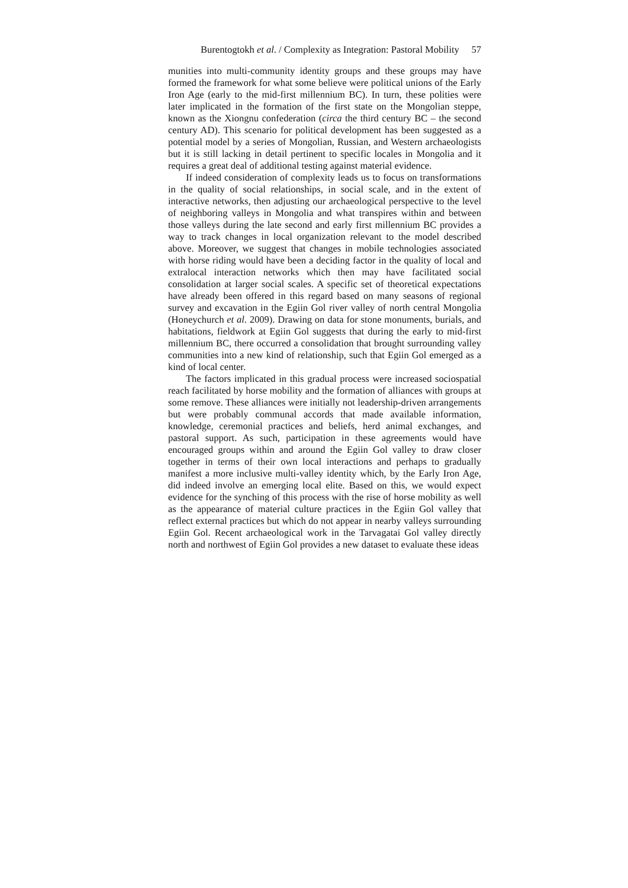Burentogtokh et al. / Complexity as Integration: Pastoral Mobility 57
munities into multi-community identity groups and these groups may have formed the framework for what some believe were political unions of the Early Iron Age (early to the mid-first millennium BC). In turn, these polities were later implicated in the formation of the first state on the Mongolian steppe, known as the Xiongnu confederation (circa the third century BC – the second century AD). This scenario for political development has been suggested as a potential model by a series of Mongolian, Russian, and Western archaeologists but it is still lacking in detail pertinent to specific locales in Mongolia and it requires a great deal of additional testing against material evidence.
If indeed consideration of complexity leads us to focus on transformations in the quality of social relationships, in social scale, and in the extent of interactive networks, then adjusting our archaeological perspective to the level of neighboring valleys in Mongolia and what transpires within and between those valleys during the late second and early first millennium BC provides a way to track changes in local organization relevant to the model described above. Moreover, we suggest that changes in mobile technologies associated with horse riding would have been a deciding factor in the quality of local and extralocal interaction networks which then may have facilitated social consolidation at larger social scales. A specific set of theoretical expectations have already been offered in this regard based on many seasons of regional survey and excavation in the Egiin Gol river valley of north central Mongolia (Honeychurch et al. 2009). Drawing on data for stone monuments, burials, and habitations, fieldwork at Egiin Gol suggests that during the early to mid-first millennium BC, there occurred a consolidation that brought surrounding valley communities into a new kind of relationship, such that Egiin Gol emerged as a kind of local center.
The factors implicated in this gradual process were increased sociospatial reach facilitated by horse mobility and the formation of alliances with groups at some remove. These alliances were initially not leadership-driven arrangements but were probably communal accords that made available information, knowledge, ceremonial practices and beliefs, herd animal exchanges, and pastoral support. As such, participation in these agreements would have encouraged groups within and around the Egiin Gol valley to draw closer together in terms of their own local interactions and perhaps to gradually manifest a more inclusive multi-valley identity which, by the Early Iron Age, did indeed involve an emerging local elite. Based on this, we would expect evidence for the synching of this process with the rise of horse mobility as well as the appearance of material culture practices in the Egiin Gol valley that reflect external practices but which do not appear in nearby valleys surrounding Egiin Gol. Recent archaeological work in the Tarvagatai Gol valley directly north and northwest of Egiin Gol provides a new dataset to evaluate these ideas